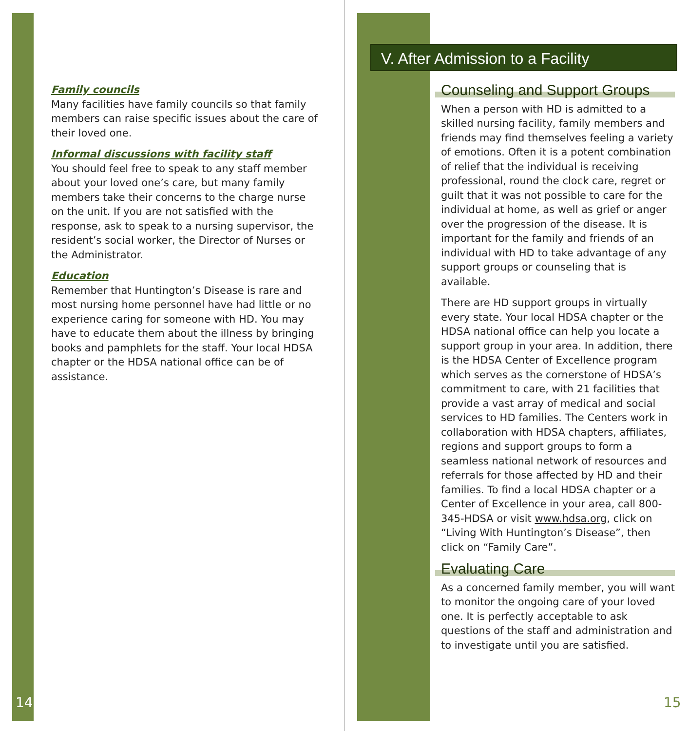Family councils
Many facilities have family councils so that family members can raise specific issues about the care of their loved one.
Informal discussions with facility staff
You should feel free to speak to any staff member about your loved one’s care, but many family members take their concerns to the charge nurse on the unit. If you are not satisfied with the response, ask to speak to a nursing supervisor, the resident’s social worker, the Director of Nurses or the Administrator.
Education
Remember that Huntington’s Disease is rare and most nursing home personnel have had little or no experience caring for someone with HD. You may have to educate them about the illness by bringing books and pamphlets for the staff. Your local HDSA chapter or the HDSA national office can be of assistance.
14
V. After Admission to a Facility
Counseling and Support Groups
When a person with HD is admitted to a skilled nursing facility, family members and friends may find themselves feeling a variety of emotions. Often it is a potent combination of relief that the individual is receiving professional, round the clock care, regret or guilt that it was not possible to care for the individual at home, as well as grief or anger over the progression of the disease. It is important for the family and friends of an individual with HD to take advantage of any support groups or counseling that is available.
There are HD support groups in virtually every state. Your local HDSA chapter or the HDSA national office can help you locate a support group in your area. In addition, there is the HDSA Center of Excellence program which serves as the cornerstone of HDSA’s commitment to care, with 21 facilities that provide a vast array of medical and social services to HD families. The Centers work in collaboration with HDSA chapters, affiliates, regions and support groups to form a seamless national network of resources and referrals for those affected by HD and their families. To find a local HDSA chapter or a Center of Excellence in your area, call 800-345-HDSA or visit www.hdsa.org, click on “Living With Huntington’s Disease”, then click on “Family Care”.
Evaluating Care
As a concerned family member, you will want to monitor the ongoing care of your loved one. It is perfectly acceptable to ask questions of the staff and administration and to investigate until you are satisfied.
15